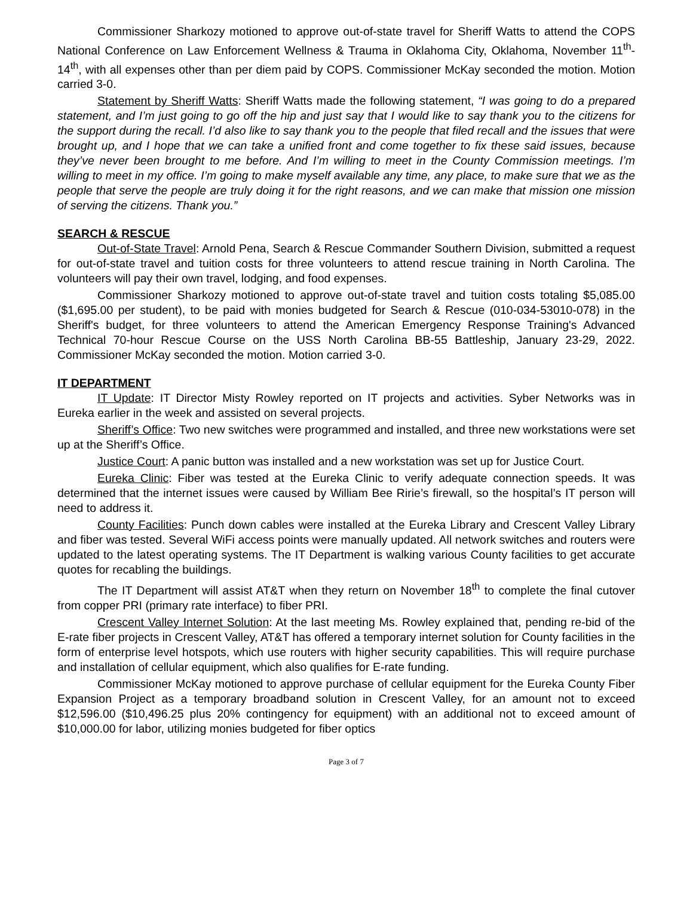Commissioner Sharkozy motioned to approve out-of-state travel for Sheriff Watts to attend the COPS National Conference on Law Enforcement Wellness & Trauma in Oklahoma City, Oklahoma, November 11<sup>th</sup>-14<sup>th</sup>, with all expenses other than per diem paid by COPS. Commissioner McKay seconded the motion. Motion carried 3-0.
Statement by Sheriff Watts: Sheriff Watts made the following statement, “I was going to do a prepared statement, and I’m just going to go off the hip and just say that I would like to say thank you to the citizens for the support during the recall. I’d also like to say thank you to the people that filed recall and the issues that were brought up, and I hope that we can take a unified front and come together to fix these said issues, because they’ve never been brought to me before. And I’m willing to meet in the County Commission meetings. I’m willing to meet in my office. I’m going to make myself available any time, any place, to make sure that we as the people that serve the people are truly doing it for the right reasons, and we can make that mission one mission of serving the citizens. Thank you.”
SEARCH & RESCUE
Out-of-State Travel: Arnold Pena, Search & Rescue Commander Southern Division, submitted a request for out-of-state travel and tuition costs for three volunteers to attend rescue training in North Carolina. The volunteers will pay their own travel, lodging, and food expenses.
Commissioner Sharkozy motioned to approve out-of-state travel and tuition costs totaling $5,085.00 ($1,695.00 per student), to be paid with monies budgeted for Search & Rescue (010-034-53010-078) in the Sheriff's budget, for three volunteers to attend the American Emergency Response Training's Advanced Technical 70-hour Rescue Course on the USS North Carolina BB-55 Battleship, January 23-29, 2022. Commissioner McKay seconded the motion. Motion carried 3-0.
IT DEPARTMENT
IT Update: IT Director Misty Rowley reported on IT projects and activities. Syber Networks was in Eureka earlier in the week and assisted on several projects.
Sheriff’s Office: Two new switches were programmed and installed, and three new workstations were set up at the Sheriff’s Office.
Justice Court: A panic button was installed and a new workstation was set up for Justice Court.
Eureka Clinic: Fiber was tested at the Eureka Clinic to verify adequate connection speeds. It was determined that the internet issues were caused by William Bee Ririe’s firewall, so the hospital’s IT person will need to address it.
County Facilities: Punch down cables were installed at the Eureka Library and Crescent Valley Library and fiber was tested. Several WiFi access points were manually updated. All network switches and routers were updated to the latest operating systems. The IT Department is walking various County facilities to get accurate quotes for recabling the buildings.
The IT Department will assist AT&T when they return on November 18<sup>th</sup> to complete the final cutover from copper PRI (primary rate interface) to fiber PRI.
Crescent Valley Internet Solution: At the last meeting Ms. Rowley explained that, pending re-bid of the E-rate fiber projects in Crescent Valley, AT&T has offered a temporary internet solution for County facilities in the form of enterprise level hotspots, which use routers with higher security capabilities. This will require purchase and installation of cellular equipment, which also qualifies for E-rate funding.
Commissioner McKay motioned to approve purchase of cellular equipment for the Eureka County Fiber Expansion Project as a temporary broadband solution in Crescent Valley, for an amount not to exceed $12,596.00 ($10,496.25 plus 20% contingency for equipment) with an additional not to exceed amount of $10,000.00 for labor, utilizing monies budgeted for fiber optics
Page 3 of 7